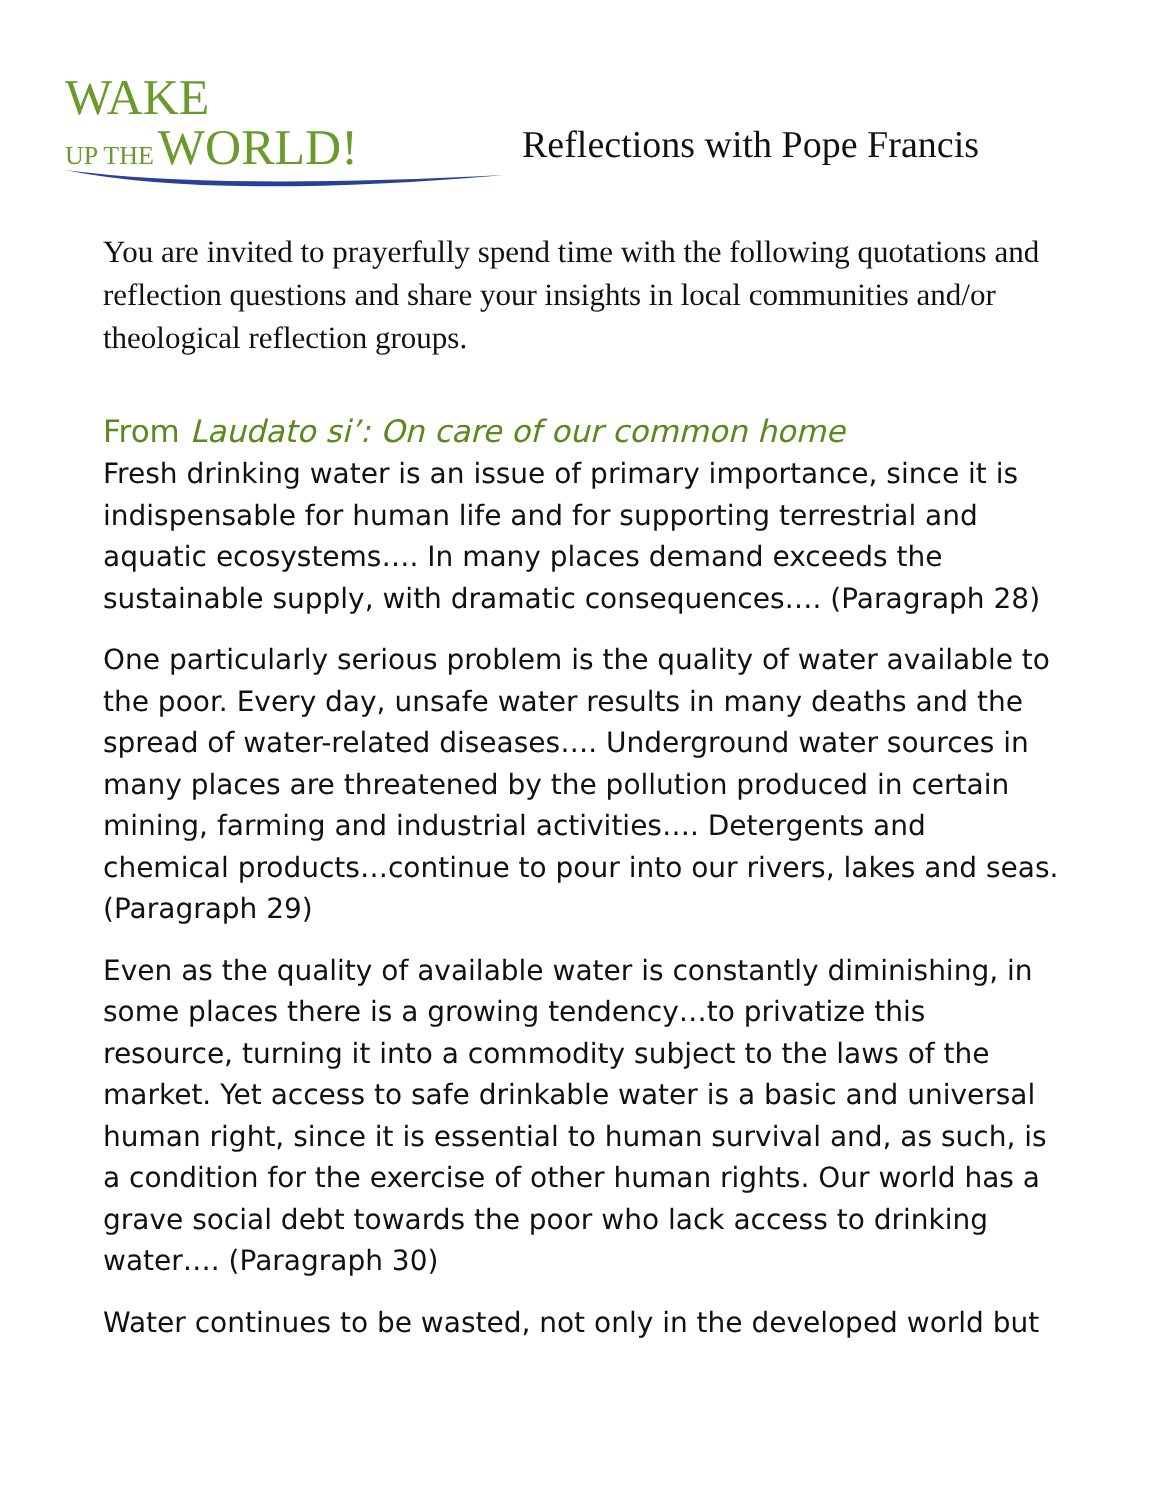WAKE
UP THE WORLD!
Reflections with Pope Francis
You are invited to prayerfully spend time with the following quotations and reflection questions and share your insights in local communities and/or theological reflection groups.
From Laudato si’: On care of our common home
Fresh drinking water is an issue of primary importance, since it is indispensable for human life and for supporting terrestrial and aquatic ecosystems…. In many places demand exceeds the sustainable supply, with dramatic consequences…. (Paragraph 28)
One particularly serious problem is the quality of water available to the poor. Every day, unsafe water results in many deaths and the spread of water-related diseases…. Underground water sources in many places are threatened by the pollution produced in certain mining, farming and industrial activities…. Detergents and chemical products…continue to pour into our rivers, lakes and seas. (Paragraph 29)
Even as the quality of available water is constantly diminishing, in some places there is a growing tendency…to privatize this resource, turning it into a commodity subject to the laws of the market. Yet access to safe drinkable water is a basic and universal human right, since it is essential to human survival and, as such, is a condition for the exercise of other human rights. Our world has a grave social debt towards the poor who lack access to drinking water…. (Paragraph 30)
Water continues to be wasted, not only in the developed world but